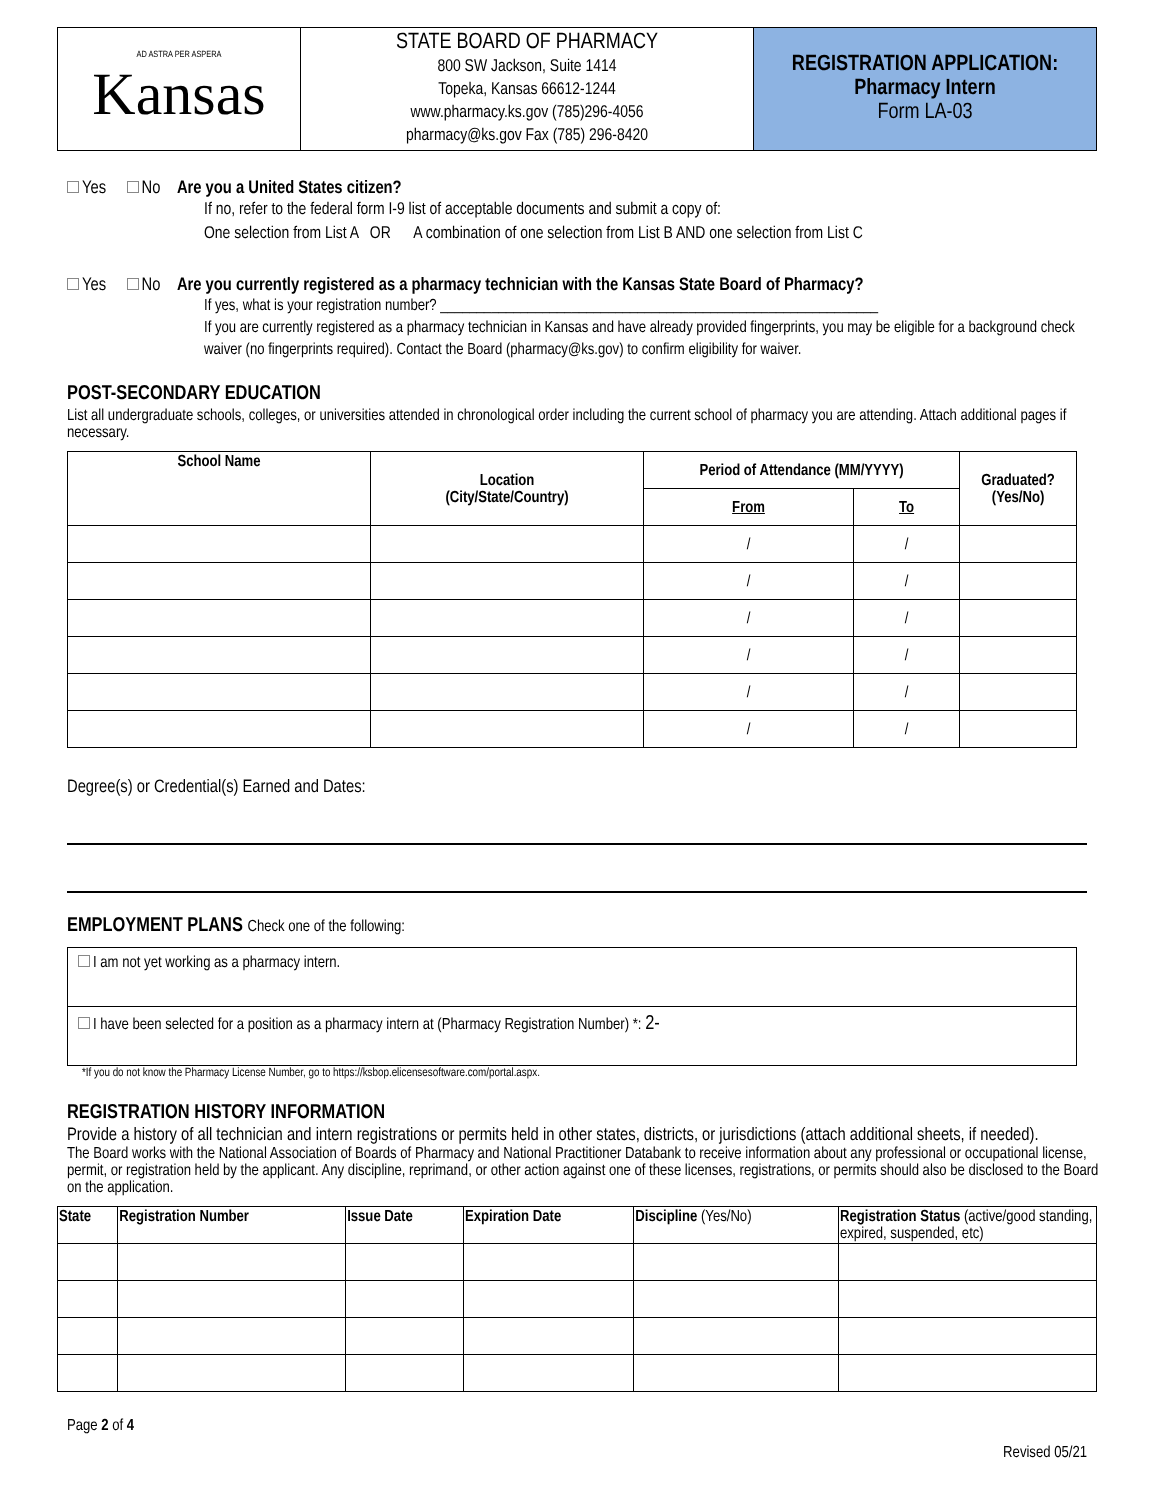| AD ASTRA PER ASPERA Kansas | STATE BOARD OF PHARMACY 800 SW Jackson, Suite 1414 Topeka, Kansas 66612-1244 www.pharmacy.ks.gov (785)296-4056 pharmacy@ks.gov Fax (785) 296-8420 | REGISTRATION APPLICATION: Pharmacy Intern Form LA-03 |
Yes No Are you a United States citizen?
If no, refer to the federal form I-9 list of acceptable documents and submit a copy of:
One selection from List A OR A combination of one selection from List B AND one selection from List C
Yes No Are you currently registered as a pharmacy technician with the Kansas State Board of Pharmacy?
If yes, what is your registration number? ____________________________________________________________
If you are currently registered as a pharmacy technician in Kansas and have already provided fingerprints, you may be eligible for a background check waiver (no fingerprints required). Contact the Board (pharmacy@ks.gov) to confirm eligibility for waiver.
POST-SECONDARY EDUCATION
List all undergraduate schools, colleges, or universities attended in chronological order including the current school of pharmacy you are attending. Attach additional pages if necessary.
| School Name | Location (City/State/Country) | Period of Attendance (MM/YYYY) | | Graduated? (Yes/No) |
| --- | --- | --- | --- | --- |
| | | From | To | |
| | | / | / | |
| | | / | / | |
| | | / | / | |
| | | / | / | |
| | | / | / | |
| | | / | / | |
Degree(s) or Credential(s) Earned and Dates:
EMPLOYMENT PLANS Check one of the following:
| I am not yet working as a pharmacy intern. |
| I have been selected for a position as a pharmacy intern at (Pharmacy Registration Number) *: 2- |
*If you do not know the Pharmacy License Number, go to https://ksbop.elicensesoftware.com/portal.aspx.
REGISTRATION HISTORY INFORMATION
Provide a history of all technician and intern registrations or permits held in other states, districts, or jurisdictions (attach additional sheets, if needed).
The Board works with the National Association of Boards of Pharmacy and National Practitioner Databank to receive information about any professional or occupational license, permit, or registration held by the applicant. Any discipline, reprimand, or other action against one of these licenses, registrations, or permits should also be disclosed to the Board on the application.
| State | Registration Number | Issue Date | Expiration Date | Discipline (Yes/No) | Registration Status (active/good standing, expired, suspended, etc) |
| --- | --- | --- | --- | --- | --- |
Page 2 of 4
Revised 05/21